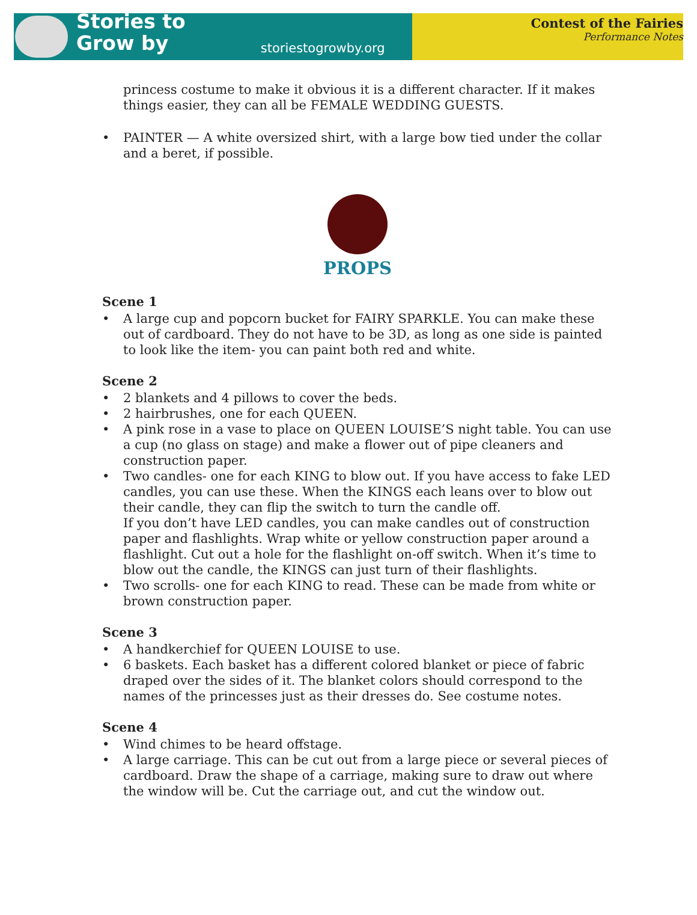Stories to
Grow by
storiestogrowby.org
Contest of the Fairies
Performance Notes
princess costume to make it obvious it is a different character. If it makes things easier, they can all be FEMALE WEDDING GUESTS.
• PAINTER — A white oversized shirt, with a large bow tied under the collar and a beret, if possible.
PROPS
Scene 1
• A large cup and popcorn bucket for FAIRY SPARKLE. You can make these out of cardboard. They do not have to be 3D, as long as one side is painted to look like the item- you can paint both red and white.
Scene 2
• 2 blankets and 4 pillows to cover the beds.
• 2 hairbrushes, one for each QUEEN.
• A pink rose in a vase to place on QUEEN LOUISE’S night table. You can use a cup (no glass on stage) and make a flower out of pipe cleaners and construction paper.
• Two candles- one for each KING to blow out. If you have access to fake LED candles, you can use these. When the KINGS each leans over to blow out their candle, they can flip the switch to turn the candle off.
If you don’t have LED candles, you can make candles out of construction paper and flashlights. Wrap white or yellow construction paper around a flashlight. Cut out a hole for the flashlight on-off switch. When it’s time to blow out the candle, the KINGS can just turn of their flashlights.
• Two scrolls- one for each KING to read. These can be made from white or brown construction paper.
Scene 3
• A handkerchief for QUEEN LOUISE to use.
• 6 baskets. Each basket has a different colored blanket or piece of fabric draped over the sides of it. The blanket colors should correspond to the names of the princesses just as their dresses do. See costume notes.
Scene 4
• Wind chimes to be heard offstage.
• A large carriage. This can be cut out from a large piece or several pieces of cardboard. Draw the shape of a carriage, making sure to draw out where the window will be. Cut the carriage out, and cut the window out.